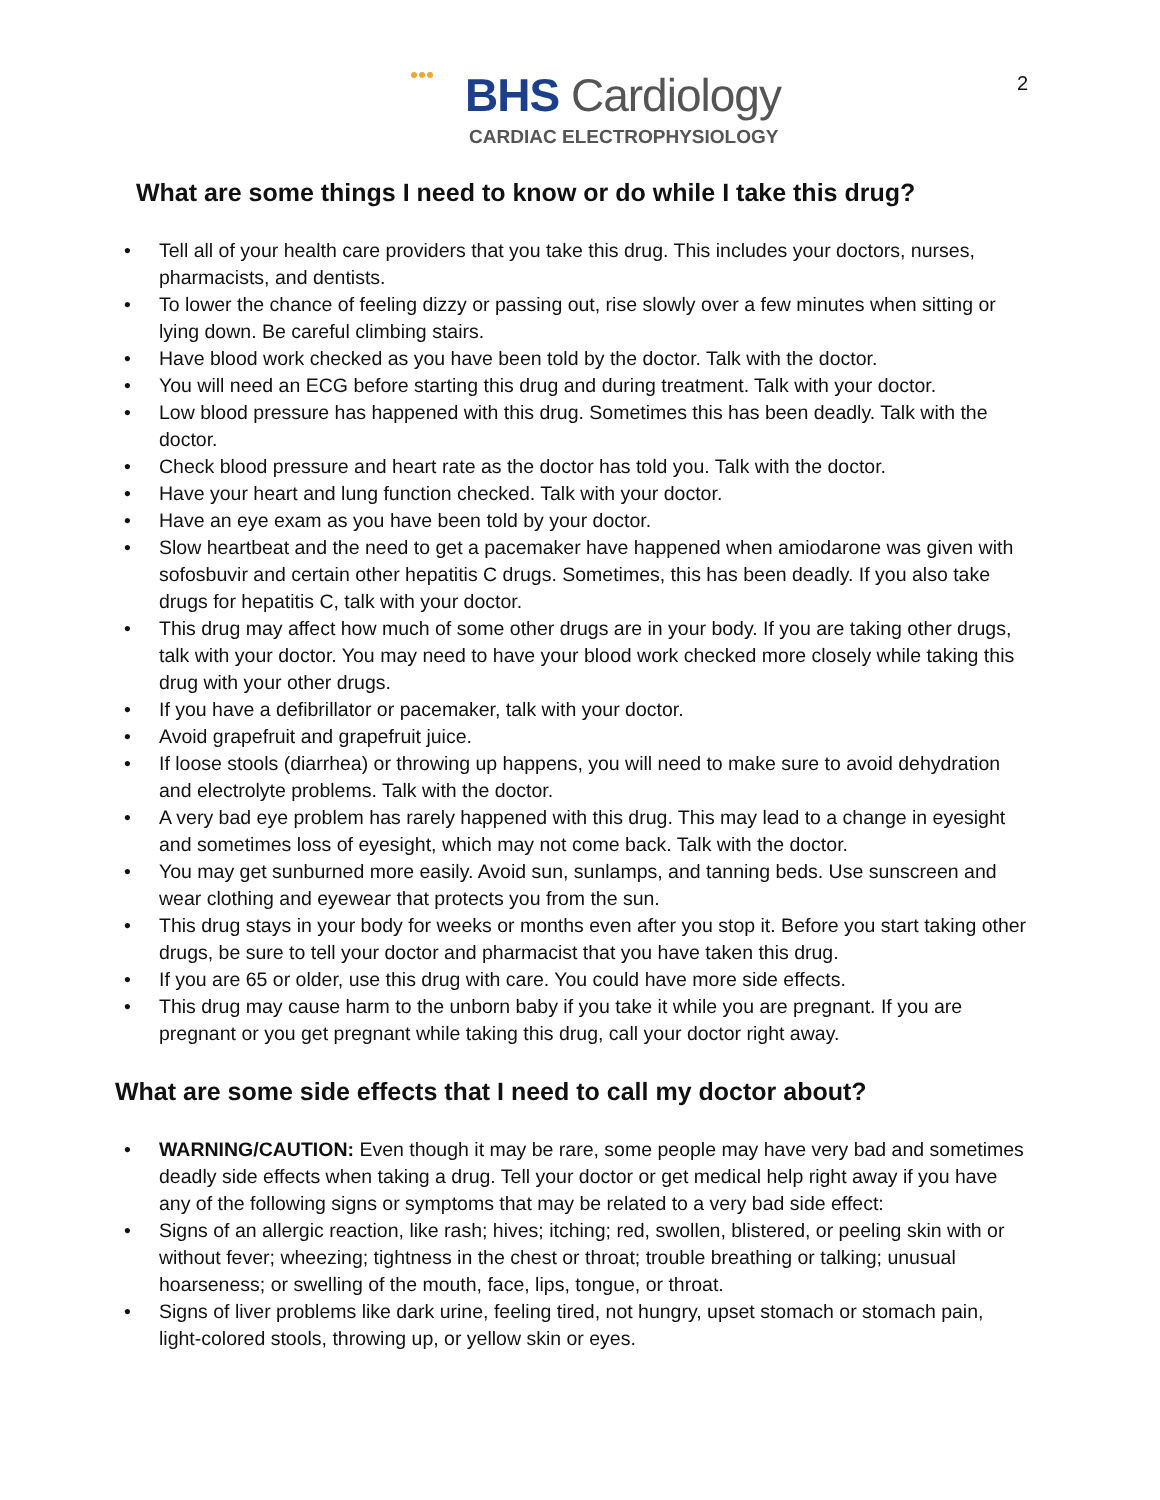2
BHS Cardiology
CARDIAC ELECTROPHYSIOLOGY
What are some things I need to know or do while I take this drug?
Tell all of your health care providers that you take this drug. This includes your doctors, nurses, pharmacists, and dentists.
To lower the chance of feeling dizzy or passing out, rise slowly over a few minutes when sitting or lying down. Be careful climbing stairs.
Have blood work checked as you have been told by the doctor. Talk with the doctor.
You will need an ECG before starting this drug and during treatment. Talk with your doctor.
Low blood pressure has happened with this drug. Sometimes this has been deadly. Talk with the doctor.
Check blood pressure and heart rate as the doctor has told you. Talk with the doctor.
Have your heart and lung function checked. Talk with your doctor.
Have an eye exam as you have been told by your doctor.
Slow heartbeat and the need to get a pacemaker have happened when amiodarone was given with sofosbuvir and certain other hepatitis C drugs. Sometimes, this has been deadly. If you also take drugs for hepatitis C, talk with your doctor.
This drug may affect how much of some other drugs are in your body. If you are taking other drugs, talk with your doctor. You may need to have your blood work checked more closely while taking this drug with your other drugs.
If you have a defibrillator or pacemaker, talk with your doctor.
Avoid grapefruit and grapefruit juice.
If loose stools (diarrhea) or throwing up happens, you will need to make sure to avoid dehydration and electrolyte problems. Talk with the doctor.
A very bad eye problem has rarely happened with this drug. This may lead to a change in eyesight and sometimes loss of eyesight, which may not come back. Talk with the doctor.
You may get sunburned more easily. Avoid sun, sunlamps, and tanning beds. Use sunscreen and wear clothing and eyewear that protects you from the sun.
This drug stays in your body for weeks or months even after you stop it. Before you start taking other drugs, be sure to tell your doctor and pharmacist that you have taken this drug.
If you are 65 or older, use this drug with care. You could have more side effects.
This drug may cause harm to the unborn baby if you take it while you are pregnant. If you are pregnant or you get pregnant while taking this drug, call your doctor right away.
What are some side effects that I need to call my doctor about?
WARNING/CAUTION: Even though it may be rare, some people may have very bad and sometimes deadly side effects when taking a drug. Tell your doctor or get medical help right away if you have any of the following signs or symptoms that may be related to a very bad side effect:
Signs of an allergic reaction, like rash; hives; itching; red, swollen, blistered, or peeling skin with or without fever; wheezing; tightness in the chest or throat; trouble breathing or talking; unusual hoarseness; or swelling of the mouth, face, lips, tongue, or throat.
Signs of liver problems like dark urine, feeling tired, not hungry, upset stomach or stomach pain, light-colored stools, throwing up, or yellow skin or eyes.